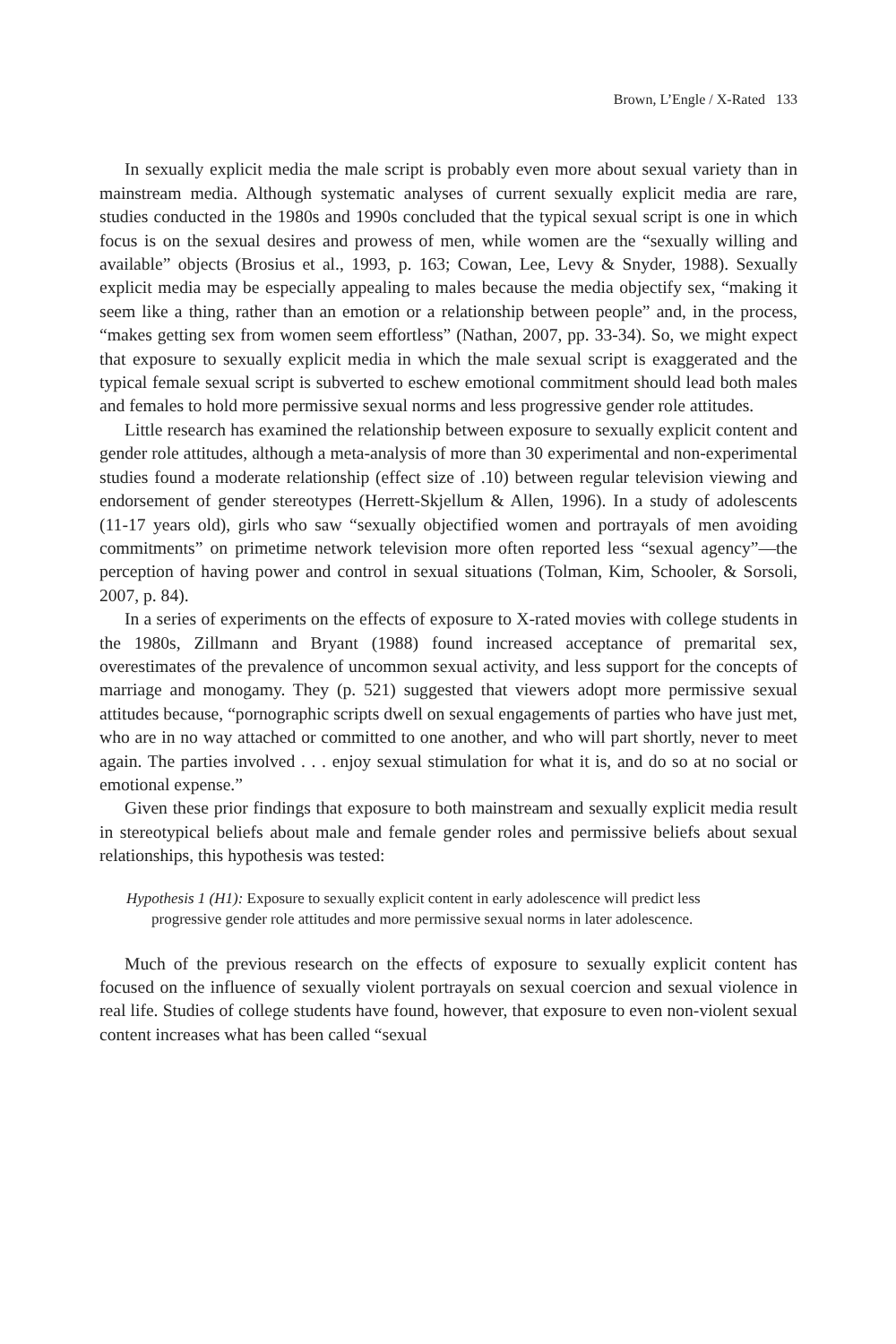Brown, L’Engle / X-Rated 133
In sexually explicit media the male script is probably even more about sexual variety than in mainstream media. Although systematic analyses of current sexually explicit media are rare, studies conducted in the 1980s and 1990s concluded that the typical sexual script is one in which focus is on the sexual desires and prowess of men, while women are the “sexually willing and available” objects (Brosius et al., 1993, p. 163; Cowan, Lee, Levy & Snyder, 1988). Sexually explicit media may be especially appealing to males because the media objectify sex, “making it seem like a thing, rather than an emotion or a relationship between people” and, in the process, “makes getting sex from women seem effortless” (Nathan, 2007, pp. 33-34). So, we might expect that exposure to sexually explicit media in which the male sexual script is exaggerated and the typical female sexual script is subverted to eschew emotional commitment should lead both males and females to hold more permissive sexual norms and less progressive gender role attitudes.
Little research has examined the relationship between exposure to sexually explicit content and gender role attitudes, although a meta-analysis of more than 30 experimental and non-experimental studies found a moderate relationship (effect size of .10) between regular television viewing and endorsement of gender stereotypes (Herrett-Skjellum & Allen, 1996). In a study of adolescents (11-17 years old), girls who saw “sexually objectified women and portrayals of men avoiding commitments” on primetime network television more often reported less “sexual agency”—the perception of having power and control in sexual situations (Tolman, Kim, Schooler, & Sorsoli, 2007, p. 84).
In a series of experiments on the effects of exposure to X-rated movies with college students in the 1980s, Zillmann and Bryant (1988) found increased acceptance of premarital sex, overestimates of the prevalence of uncommon sexual activity, and less support for the concepts of marriage and monogamy. They (p. 521) suggested that viewers adopt more permissive sexual attitudes because, “pornographic scripts dwell on sexual engagements of parties who have just met, who are in no way attached or committed to one another, and who will part shortly, never to meet again. The parties involved . . . enjoy sexual stimulation for what it is, and do so at no social or emotional expense.”
Given these prior findings that exposure to both mainstream and sexually explicit media result in stereotypical beliefs about male and female gender roles and permissive beliefs about sexual relationships, this hypothesis was tested:
Hypothesis 1 (H1): Exposure to sexually explicit content in early adolescence will predict less progressive gender role attitudes and more permissive sexual norms in later adolescence.
Much of the previous research on the effects of exposure to sexually explicit content has focused on the influence of sexually violent portrayals on sexual coercion and sexual violence in real life. Studies of college students have found, however, that exposure to even non-violent sexual content increases what has been called “sexual